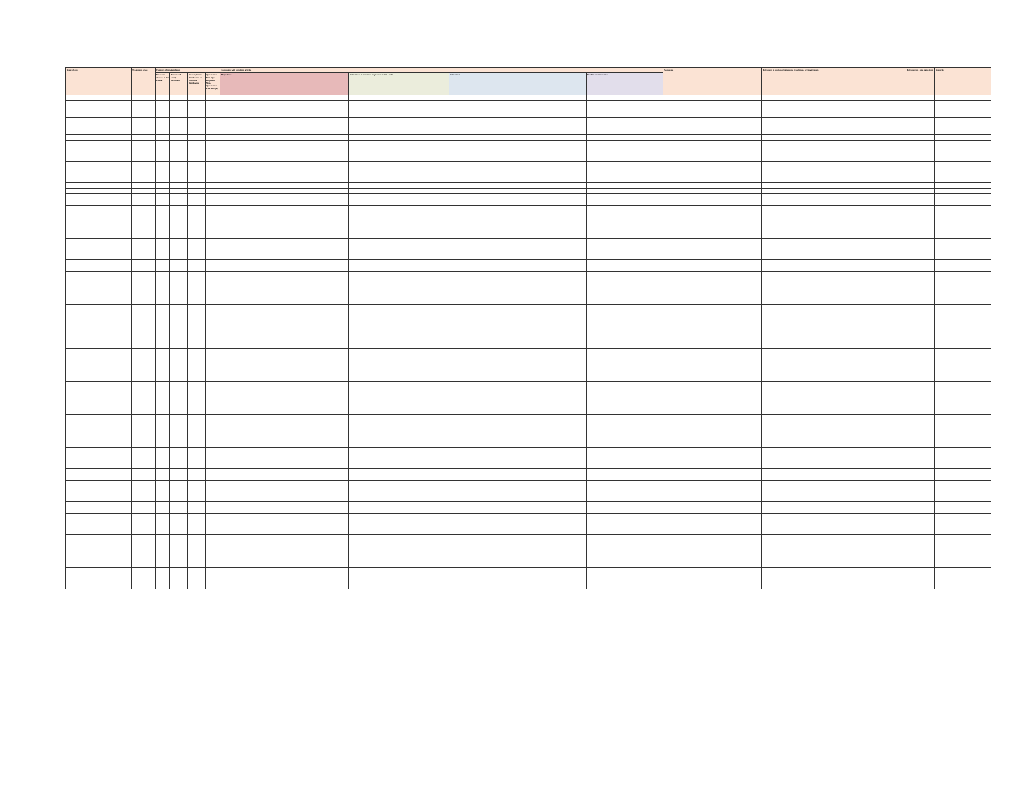| Name of pest | Taxonomic group | Category of regulated pest | | | | Association with regulated articles | | | | Synonyms | References to pertinent legislation, regulations, or requirements | Reference to a pest data sheet | Remarks |
| --- | --- | --- | --- | --- | --- | --- | --- | --- | --- | --- | --- | --- | --- |
| | | Presence/ absence in Sri Lanka | Present and widely distributed | Present, limited distribution or restricted distribution | Quarantine Pest (Q)/ Regulated Non-Quarantine Pest (RNQP) | Major hosts | Other hosts of economic importance to Sri Lanka | Other hosts | Possible contaminations | | | | |